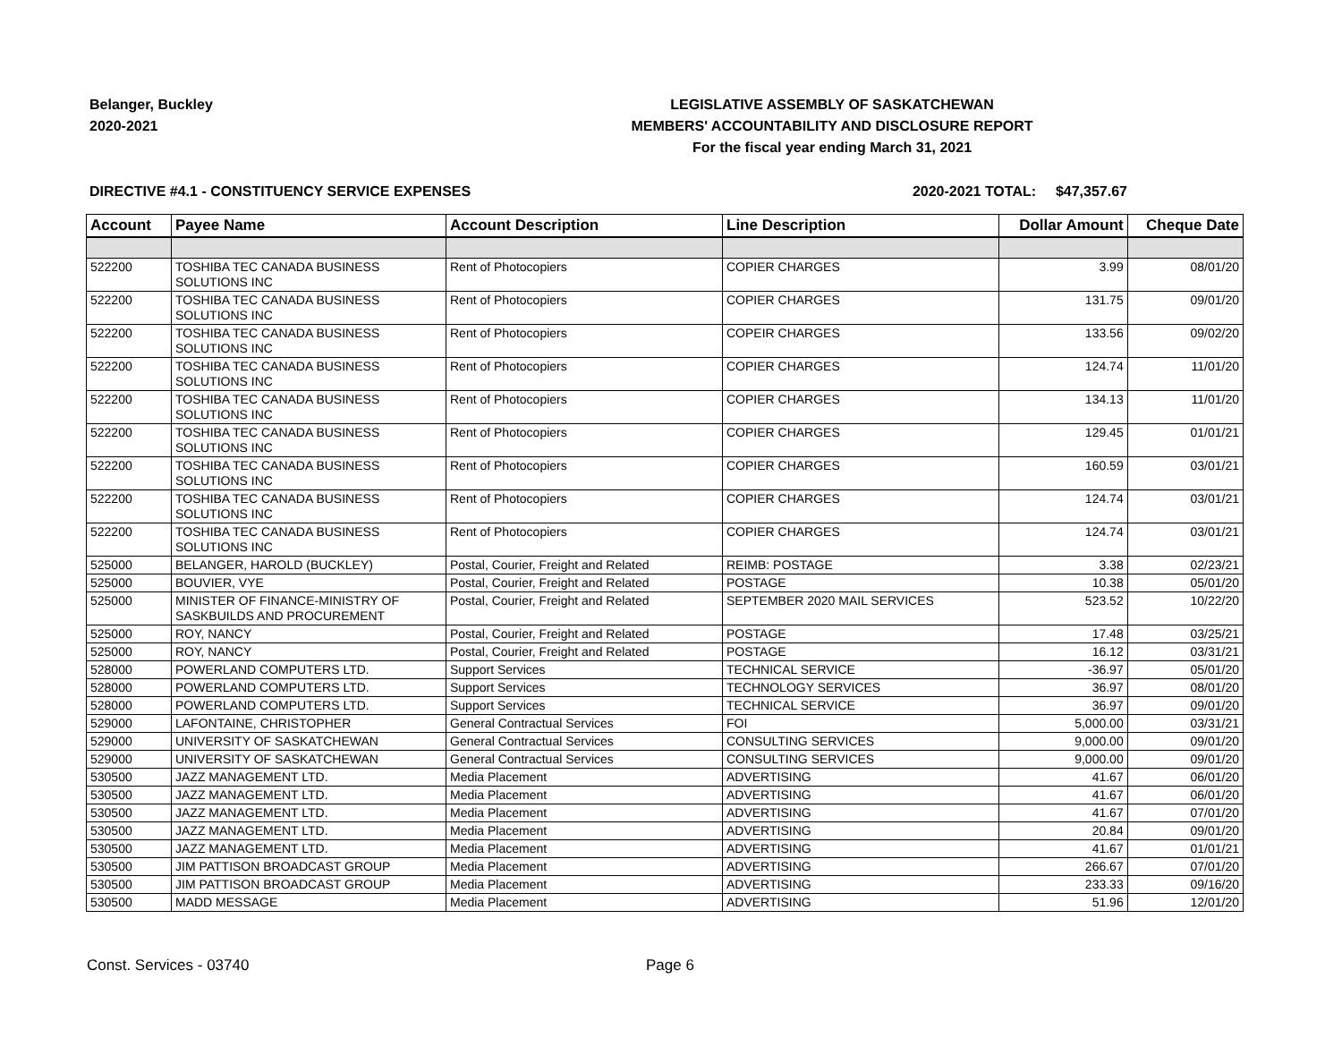Belanger, Buckley
2020-2021
LEGISLATIVE ASSEMBLY OF SASKATCHEWAN
MEMBERS' ACCOUNTABILITY AND DISCLOSURE REPORT
For the fiscal year ending March 31, 2021
DIRECTIVE #4.1 - CONSTITUENCY SERVICE EXPENSES
2020-2021 TOTAL: $47,357.67
| Account | Payee Name | Account Description | Line Description | Dollar Amount | Cheque Date |
| --- | --- | --- | --- | --- | --- |
| 522200 | TOSHIBA TEC CANADA BUSINESS SOLUTIONS INC | Rent of Photocopiers | COPIER CHARGES | 3.99 | 08/01/20 |
| 522200 | TOSHIBA TEC CANADA BUSINESS SOLUTIONS INC | Rent of Photocopiers | COPIER CHARGES | 131.75 | 09/01/20 |
| 522200 | TOSHIBA TEC CANADA BUSINESS SOLUTIONS INC | Rent of Photocopiers | COPEIR CHARGES | 133.56 | 09/02/20 |
| 522200 | TOSHIBA TEC CANADA BUSINESS SOLUTIONS INC | Rent of Photocopiers | COPIER CHARGES | 124.74 | 11/01/20 |
| 522200 | TOSHIBA TEC CANADA BUSINESS SOLUTIONS INC | Rent of Photocopiers | COPIER CHARGES | 134.13 | 11/01/20 |
| 522200 | TOSHIBA TEC CANADA BUSINESS SOLUTIONS INC | Rent of Photocopiers | COPIER CHARGES | 129.45 | 01/01/21 |
| 522200 | TOSHIBA TEC CANADA BUSINESS SOLUTIONS INC | Rent of Photocopiers | COPIER CHARGES | 160.59 | 03/01/21 |
| 522200 | TOSHIBA TEC CANADA BUSINESS SOLUTIONS INC | Rent of Photocopiers | COPIER CHARGES | 124.74 | 03/01/21 |
| 522200 | TOSHIBA TEC CANADA BUSINESS SOLUTIONS INC | Rent of Photocopiers | COPIER CHARGES | 124.74 | 03/01/21 |
| 525000 | BELANGER, HAROLD (BUCKLEY) | Postal, Courier, Freight and Related | REIMB: POSTAGE | 3.38 | 02/23/21 |
| 525000 | BOUVIER, VYE | Postal, Courier, Freight and Related | POSTAGE | 10.38 | 05/01/20 |
| 525000 | MINISTER OF FINANCE-MINISTRY OF SASKBUILDS AND PROCUREMENT | Postal, Courier, Freight and Related | SEPTEMBER 2020 MAIL SERVICES | 523.52 | 10/22/20 |
| 525000 | ROY, NANCY | Postal, Courier, Freight and Related | POSTAGE | 17.48 | 03/25/21 |
| 525000 | ROY, NANCY | Postal, Courier, Freight and Related | POSTAGE | 16.12 | 03/31/21 |
| 528000 | POWERLAND COMPUTERS LTD. | Support Services | TECHNICAL SERVICE | -36.97 | 05/01/20 |
| 528000 | POWERLAND COMPUTERS LTD. | Support Services | TECHNOLOGY SERVICES | 36.97 | 08/01/20 |
| 528000 | POWERLAND COMPUTERS LTD. | Support Services | TECHNICAL SERVICE | 36.97 | 09/01/20 |
| 529000 | LAFONTAINE, CHRISTOPHER | General Contractual Services | FOI | 5,000.00 | 03/31/21 |
| 529000 | UNIVERSITY OF SASKATCHEWAN | General Contractual Services | CONSULTING SERVICES | 9,000.00 | 09/01/20 |
| 529000 | UNIVERSITY OF SASKATCHEWAN | General Contractual Services | CONSULTING SERVICES | 9,000.00 | 09/01/20 |
| 530500 | JAZZ MANAGEMENT LTD. | Media Placement | ADVERTISING | 41.67 | 06/01/20 |
| 530500 | JAZZ MANAGEMENT LTD. | Media Placement | ADVERTISING | 41.67 | 06/01/20 |
| 530500 | JAZZ MANAGEMENT LTD. | Media Placement | ADVERTISING | 41.67 | 07/01/20 |
| 530500 | JAZZ MANAGEMENT LTD. | Media Placement | ADVERTISING | 20.84 | 09/01/20 |
| 530500 | JAZZ MANAGEMENT LTD. | Media Placement | ADVERTISING | 41.67 | 01/01/21 |
| 530500 | JIM PATTISON BROADCAST GROUP | Media Placement | ADVERTISING | 266.67 | 07/01/20 |
| 530500 | JIM PATTISON BROADCAST GROUP | Media Placement | ADVERTISING | 233.33 | 09/16/20 |
| 530500 | MADD MESSAGE | Media Placement | ADVERTISING | 51.96 | 12/01/20 |
Const. Services - 03740 Page 6